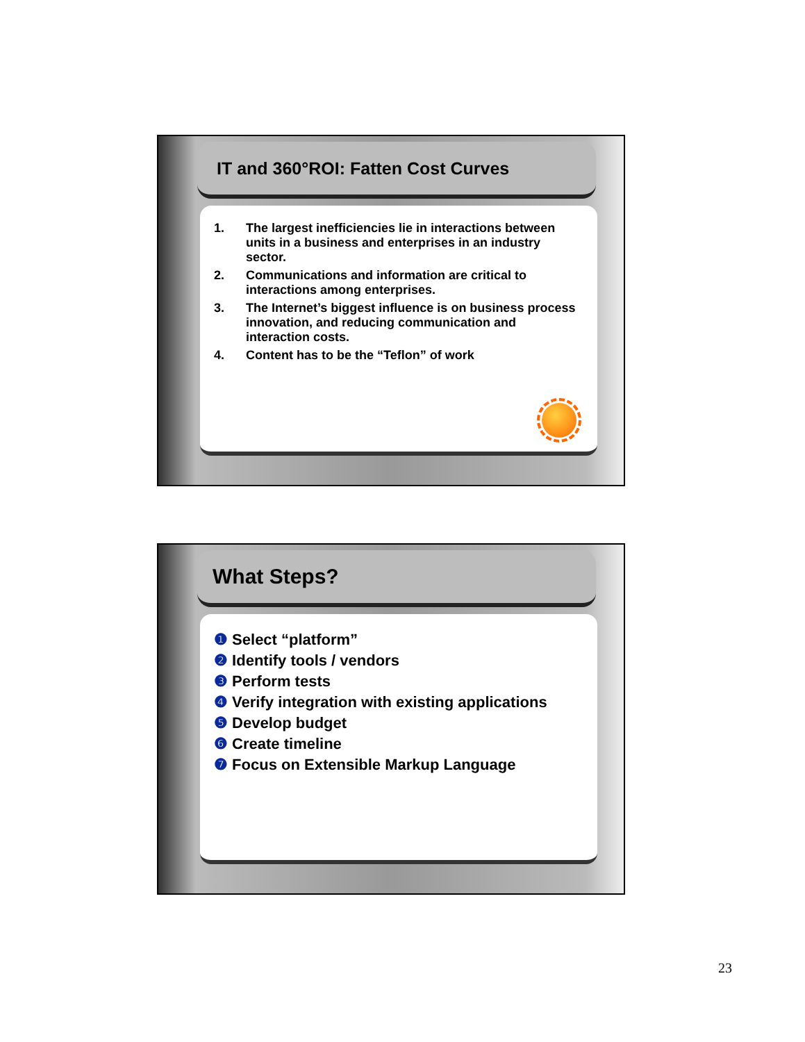IT and 360°ROI: Fatten Cost Curves
1. The largest inefficiencies lie in interactions between units in a business and enterprises in an industry sector.
2. Communications and information are critical to interactions among enterprises.
3. The Internet’s biggest influence is on business process innovation, and reducing communication and interaction costs.
4. Content has to be the “Teflon” of work
What Steps?
❶ Select “platform”
❷ Identify tools / vendors
❸ Perform tests
❹ Verify integration with existing applications
❺ Develop budget
❻ Create timeline
❼ Focus on Extensible Markup Language
23